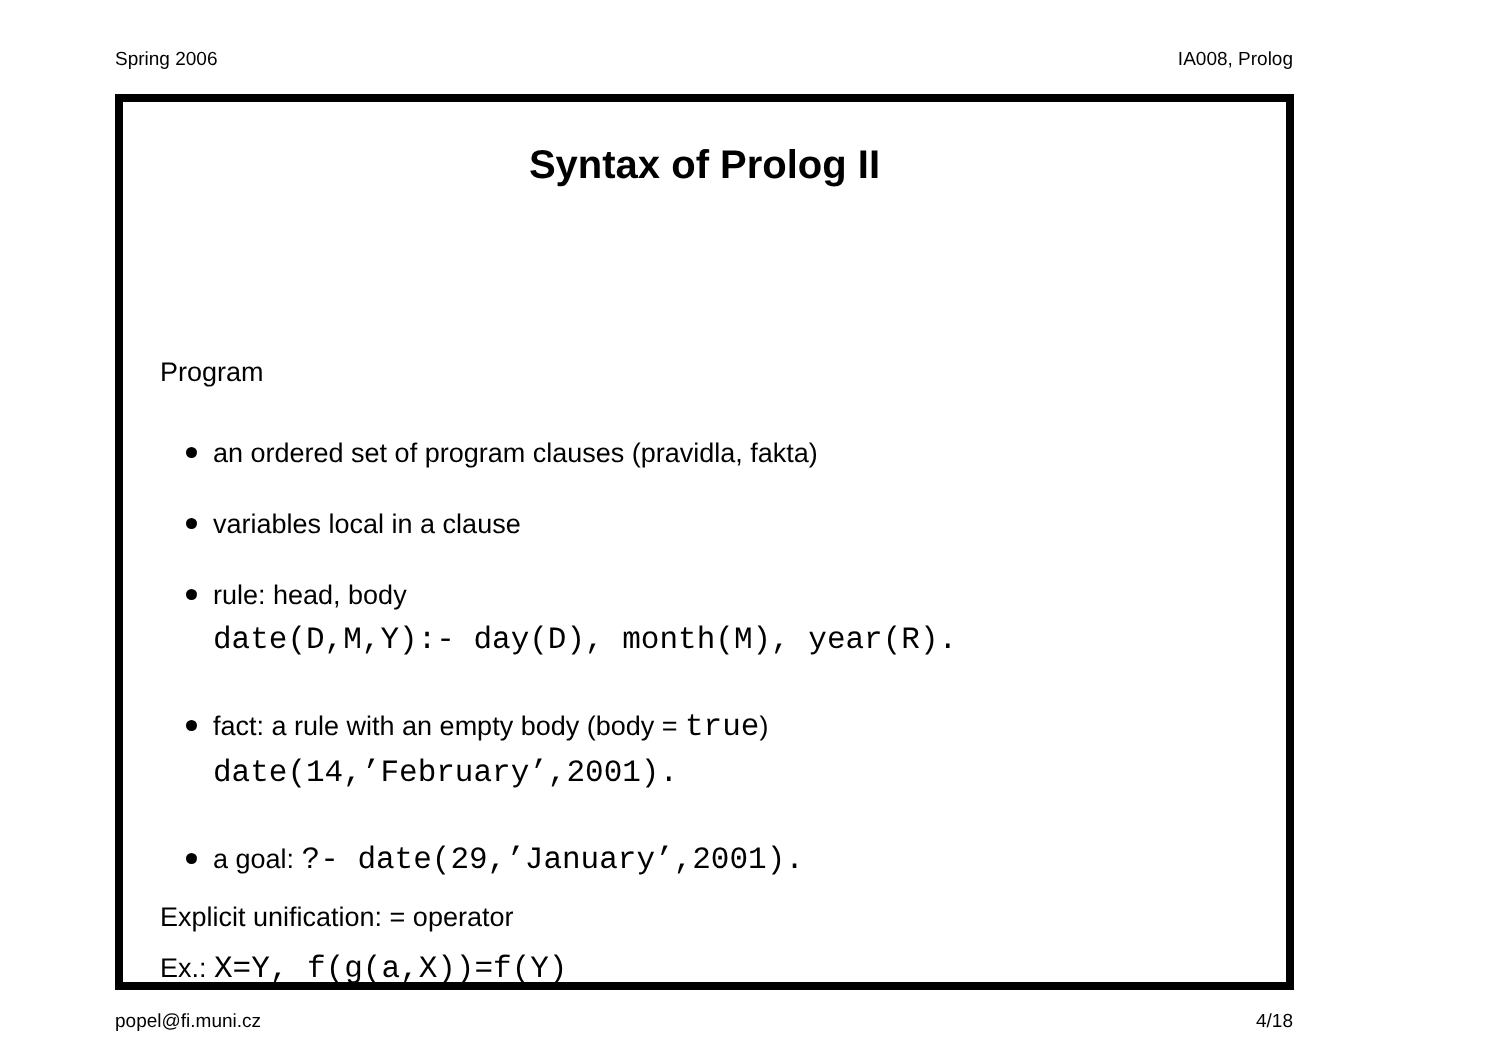Spring 2006 IA008, Prolog
Syntax of Prolog II
Program
an ordered set of program clauses (pravidla, fakta)
variables local in a clause
rule: head, body
date(D,M,Y):- day(D), month(M), year(R).
fact: a rule with an empty body (body = true)
date(14,’February’,2001).
a goal: ?- date(29,’January’,2001).
Explicit unification: = operator
Ex.: X=Y, f(g(a,X))=f(Y)
popel@fi.muni.cz 4/18